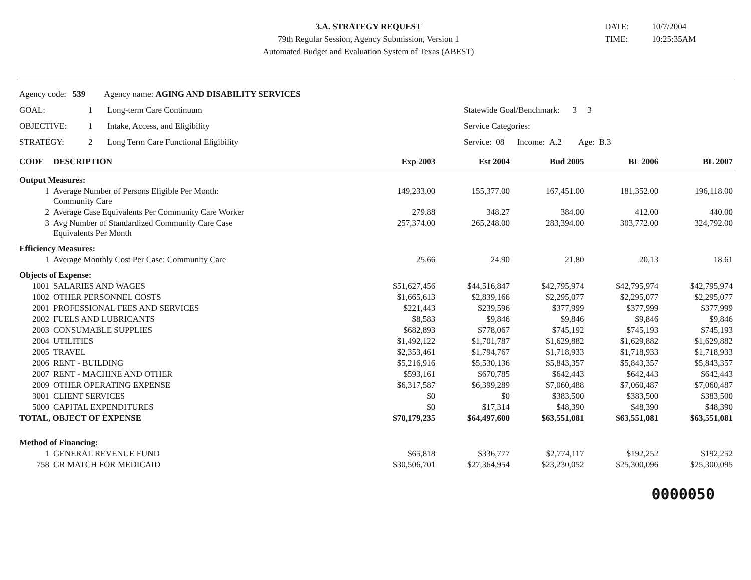3.A. STRATEGY REQUEST
79th Regular Session, Agency Submission, Version 1
Automated Budget and Evaluation System of Texas (ABEST)
DATE: 10/7/2004
TIME: 10:25:35AM
| Agency code: 539 Agency name: AGING AND DISABILITY SERVICES | | | |
| GOAL: | 1 | Long-term Care Continuum | Statewide Goal/Benchmark: 3 3 |
| OBJECTIVE: | 1 | Intake, Access, and Eligibility | Service Categories: |
| STRATEGY: | 2 | Long Term Care Functional Eligibility | Service: 08 Income: A.2 Age: B.3 |
| CODE | DESCRIPTION | Exp 2003 | Est 2004 | Bud 2005 | BL 2006 | BL 2007 |
| --- | --- | --- | --- | --- | --- | --- |
| Output Measures: | | | | | | |
| 1 | Average Number of Persons Eligible Per Month: Community Care | 149,233.00 | 155,377.00 | 167,451.00 | 181,352.00 | 196,118.00 |
| 2 | Average Case Equivalents Per Community Care Worker | 279.88 | 348.27 | 384.00 | 412.00 | 440.00 |
| 3 | Avg Number of Standardized Community Care Case Equivalents Per Month | 257,374.00 | 265,248.00 | 283,394.00 | 303,772.00 | 324,792.00 |
| Efficiency Measures: | | | | | | |
| 1 | Average Monthly Cost Per Case: Community Care | 25.66 | 24.90 | 21.80 | 20.13 | 18.61 |
| Objects of Expense: | | | | | | |
| 1001 | SALARIES AND WAGES | $51,627,456 | $44,516,847 | $42,795,974 | $42,795,974 | $42,795,974 |
| 1002 | OTHER PERSONNEL COSTS | $1,665,613 | $2,839,166 | $2,295,077 | $2,295,077 | $2,295,077 |
| 2001 | PROFESSIONAL FEES AND SERVICES | $221,443 | $239,596 | $377,999 | $377,999 | $377,999 |
| 2002 | FUELS AND LUBRICANTS | $8,583 | $9,846 | $9,846 | $9,846 | $9,846 |
| 2003 | CONSUMABLE SUPPLIES | $682,893 | $778,067 | $745,192 | $745,193 | $745,193 |
| 2004 | UTILITIES | $1,492,122 | $1,701,787 | $1,629,882 | $1,629,882 | $1,629,882 |
| 2005 | TRAVEL | $2,353,461 | $1,794,767 | $1,718,933 | $1,718,933 | $1,718,933 |
| 2006 | RENT - BUILDING | $5,216,916 | $5,530,136 | $5,843,357 | $5,843,357 | $5,843,357 |
| 2007 | RENT - MACHINE AND OTHER | $593,161 | $670,785 | $642,443 | $642,443 | $642,443 |
| 2009 | OTHER OPERATING EXPENSE | $6,317,587 | $6,399,289 | $7,060,488 | $7,060,487 | $7,060,487 |
| 3001 | CLIENT SERVICES | $0 | $0 | $383,500 | $383,500 | $383,500 |
| 5000 | CAPITAL EXPENDITURES | $0 | $17,314 | $48,390 | $48,390 | $48,390 |
| TOTAL, OBJECT OF EXPENSE | | $70,179,235 | $64,497,600 | $63,551,081 | $63,551,081 | $63,551,081 |
| Method of Financing: | | | | | | |
| 1 | GENERAL REVENUE FUND | $65,818 | $336,777 | $2,774,117 | $192,252 | $192,252 |
| 758 | GR MATCH FOR MEDICAID | $30,506,701 | $27,364,954 | $23,230,052 | $25,300,096 | $25,300,095 |
0000050